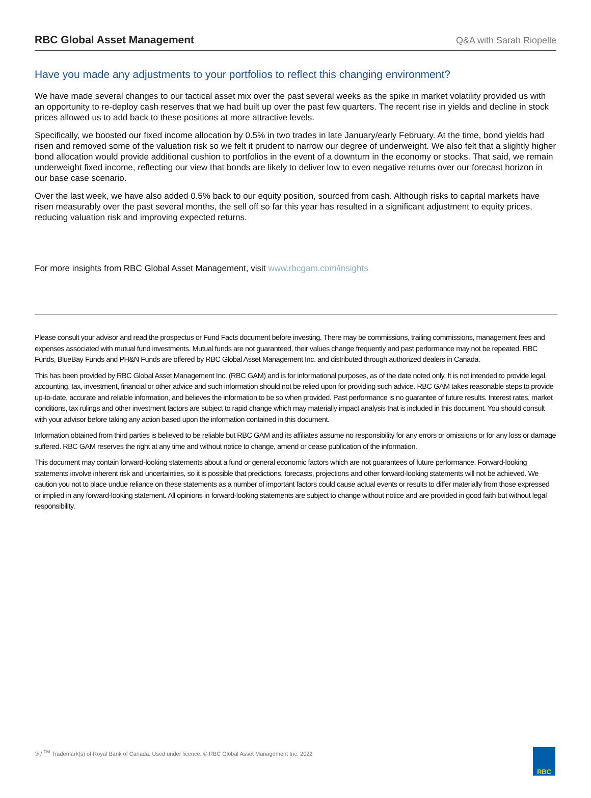RBC Global Asset Management
Q&A with Sarah Riopelle
Have you made any adjustments to your portfolios to reflect this changing environment?
We have made several changes to our tactical asset mix over the past several weeks as the spike in market volatility provided us with an opportunity to re-deploy cash reserves that we had built up over the past few quarters. The recent rise in yields and decline in stock prices allowed us to add back to these positions at more attractive levels.
Specifically, we boosted our fixed income allocation by 0.5% in two trades in late January/early February. At the time, bond yields had risen and removed some of the valuation risk so we felt it prudent to narrow our degree of underweight. We also felt that a slightly higher bond allocation would provide additional cushion to portfolios in the event of a downturn in the economy or stocks. That said, we remain underweight fixed income, reflecting our view that bonds are likely to deliver low to even negative returns over our forecast horizon in our base case scenario.
Over the last week, we have also added 0.5% back to our equity position, sourced from cash. Although risks to capital markets have risen measurably over the past several months, the sell off so far this year has resulted in a significant adjustment to equity prices, reducing valuation risk and improving expected returns.
For more insights from RBC Global Asset Management, visit www.rbcgam.com/insights
Please consult your advisor and read the prospectus or Fund Facts document before investing. There may be commissions, trailing commissions, management fees and expenses associated with mutual fund investments. Mutual funds are not guaranteed, their values change frequently and past performance may not be repeated. RBC Funds, BlueBay Funds and PH&N Funds are offered by RBC Global Asset Management Inc. and distributed through authorized dealers in Canada.
This has been provided by RBC Global Asset Management Inc. (RBC GAM) and is for informational purposes, as of the date noted only. It is not intended to provide legal, accounting, tax, investment, financial or other advice and such information should not be relied upon for providing such advice. RBC GAM takes reasonable steps to provide up-to-date, accurate and reliable information, and believes the information to be so when provided. Past performance is no guarantee of future results. Interest rates, market conditions, tax rulings and other investment factors are subject to rapid change which may materially impact analysis that is included in this document. You should consult with your advisor before taking any action based upon the information contained in this document.
Information obtained from third parties is believed to be reliable but RBC GAM and its affiliates assume no responsibility for any errors or omissions or for any loss or damage suffered. RBC GAM reserves the right at any time and without notice to change, amend or cease publication of the information.
This document may contain forward-looking statements about a fund or general economic factors which are not guarantees of future performance. Forward-looking statements involve inherent risk and uncertainties, so it is possible that predictions, forecasts, projections and other forward-looking statements will not be achieved. We caution you not to place undue reliance on these statements as a number of important factors could cause actual events or results to differ materially from those expressed or implied in any forward-looking statement. All opinions in forward-looking statements are subject to change without notice and are provided in good faith but without legal responsibility.
® / <sup>TM</sup> Trademark(s) of Royal Bank of Canada. Used under licence. © RBC Global Asset Management Inc. 2022
RBC